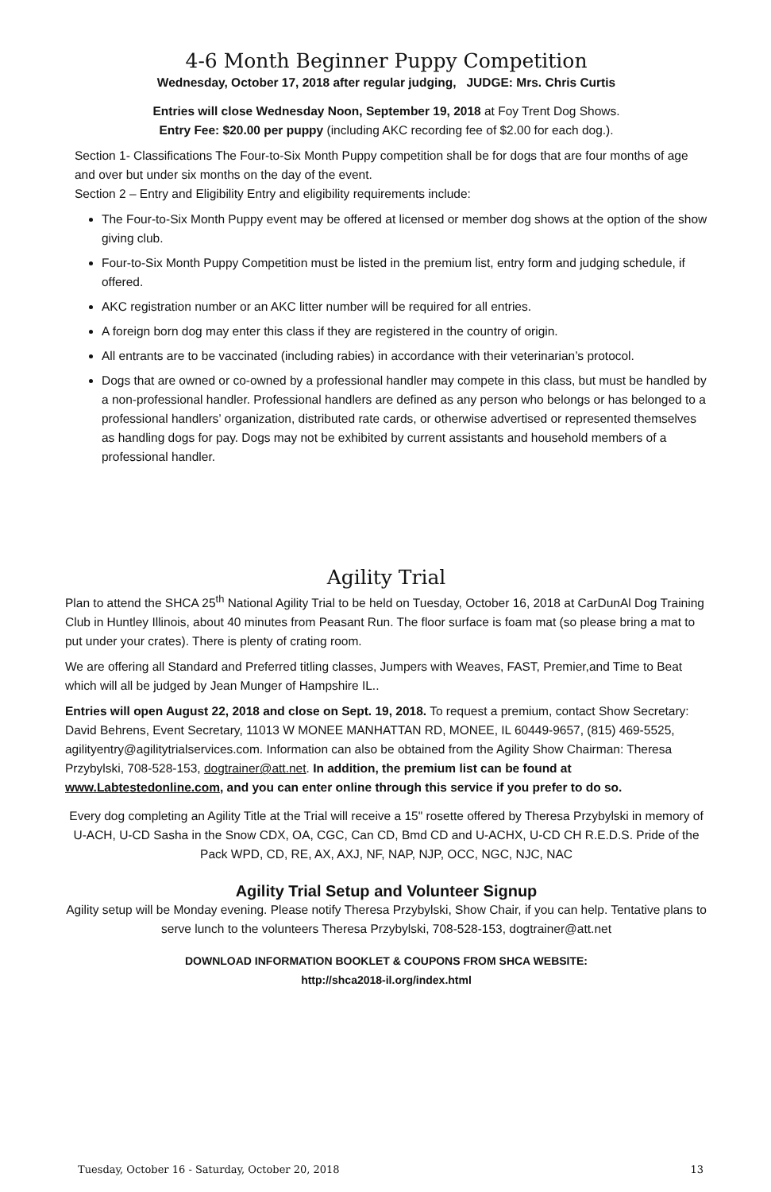4-6 Month Beginner Puppy Competition
Wednesday, October 17, 2018 after regular judging, JUDGE: Mrs. Chris Curtis
Entries will close Wednesday Noon, September 19, 2018 at Foy Trent Dog Shows.
Entry Fee: $20.00 per puppy (including AKC recording fee of $2.00 for each dog.).
Section 1- Classifications The Four-to-Six Month Puppy competition shall be for dogs that are four months of age and over but under six months on the day of the event.
Section 2 – Entry and Eligibility Entry and eligibility requirements include:
The Four-to-Six Month Puppy event may be offered at licensed or member dog shows at the option of the show giving club.
Four-to-Six Month Puppy Competition must be listed in the premium list, entry form and judging schedule, if offered.
AKC registration number or an AKC litter number will be required for all entries.
A foreign born dog may enter this class if they are registered in the country of origin.
All entrants are to be vaccinated (including rabies) in accordance with their veterinarian’s protocol.
Dogs that are owned or co-owned by a professional handler may compete in this class, but must be handled by a non-professional handler. Professional handlers are defined as any person who belongs or has belonged to a professional handlers’ organization, distributed rate cards, or otherwise advertised or represented themselves as handling dogs for pay. Dogs may not be exhibited by current assistants and household members of a professional handler.
Agility Trial
Plan to attend the SHCA 25<sup>th</sup> National Agility Trial to be held on Tuesday, October 16, 2018 at CarDunAl Dog Training Club in Huntley Illinois, about 40 minutes from Peasant Run. The floor surface is foam mat (so please bring a mat to put under your crates). There is plenty of crating room.
We are offering all Standard and Preferred titling classes, Jumpers with Weaves, FAST, Premier,and Time to Beat which will all be judged by Jean Munger of Hampshire IL..
Entries will open August 22, 2018 and close on Sept. 19, 2018. To request a premium, contact Show Secretary: David Behrens, Event Secretary, 11013 W MONEE MANHATTAN RD, MONEE, IL 60449-9657, (815) 469-5525, agilityentry@agilitytrialservices.com. Information can also be obtained from the Agility Show Chairman: Theresa Przybylski, 708-528-153, dogtrainer@att.net. In addition, the premium list can be found at www.Labtestedonline.com, and you can enter online through this service if you prefer to do so.
Every dog completing an Agility Title at the Trial will receive a 15" rosette offered by Theresa Przybylski in memory of U-ACH, U-CD Sasha in the Snow CDX, OA, CGC, Can CD, Bmd CD and U-ACHX, U-CD CH R.E.D.S. Pride of the Pack WPD, CD, RE, AX, AXJ, NF, NAP, NJP, OCC, NGC, NJC, NAC
Agility Trial Setup and Volunteer Signup
Agility setup will be Monday evening. Please notify Theresa Przybylski, Show Chair, if you can help. Tentative plans to serve lunch to the volunteers Theresa Przybylski, 708-528-153, dogtrainer@att.net
DOWNLOAD INFORMATION BOOKLET & COUPONS FROM SHCA WEBSITE:
http://shca2018-il.org/index.html
Tuesday, October 16 - Saturday, October 20, 2018 13